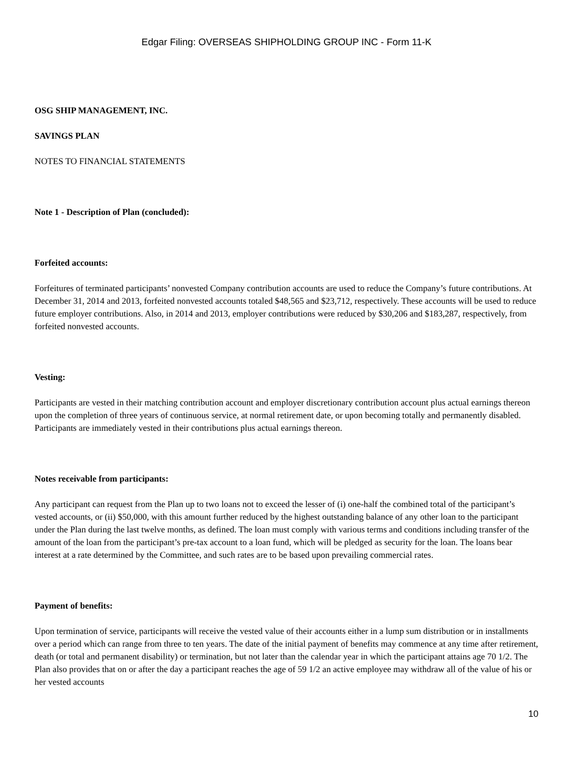Edgar Filing: OVERSEAS SHIPHOLDING GROUP INC - Form 11-K
OSG SHIP MANAGEMENT, INC.
SAVINGS PLAN
NOTES TO FINANCIAL STATEMENTS
Note 1 - Description of Plan (concluded):
Forfeited accounts:
Forfeitures of terminated participants’ nonvested Company contribution accounts are used to reduce the Company’s future contributions. At December 31, 2014 and 2013, forfeited nonvested accounts totaled $48,565 and $23,712, respectively. These accounts will be used to reduce future employer contributions. Also, in 2014 and 2013, employer contributions were reduced by $30,206 and $183,287, respectively, from forfeited nonvested accounts.
Vesting:
Participants are vested in their matching contribution account and employer discretionary contribution account plus actual earnings thereon upon the completion of three years of continuous service, at normal retirement date, or upon becoming totally and permanently disabled. Participants are immediately vested in their contributions plus actual earnings thereon.
Notes receivable from participants:
Any participant can request from the Plan up to two loans not to exceed the lesser of (i) one-half the combined total of the participant’s vested accounts, or (ii) $50,000, with this amount further reduced by the highest outstanding balance of any other loan to the participant under the Plan during the last twelve months, as defined. The loan must comply with various terms and conditions including transfer of the amount of the loan from the participant’s pre-tax account to a loan fund, which will be pledged as security for the loan. The loans bear interest at a rate determined by the Committee, and such rates are to be based upon prevailing commercial rates.
Payment of benefits:
Upon termination of service, participants will receive the vested value of their accounts either in a lump sum distribution or in installments over a period which can range from three to ten years. The date of the initial payment of benefits may commence at any time after retirement, death (or total and permanent disability) or termination, but not later than the calendar year in which the participant attains age 70 1/2. The Plan also provides that on or after the day a participant reaches the age of 59 1/2 an active employee may withdraw all of the value of his or her vested accounts
10